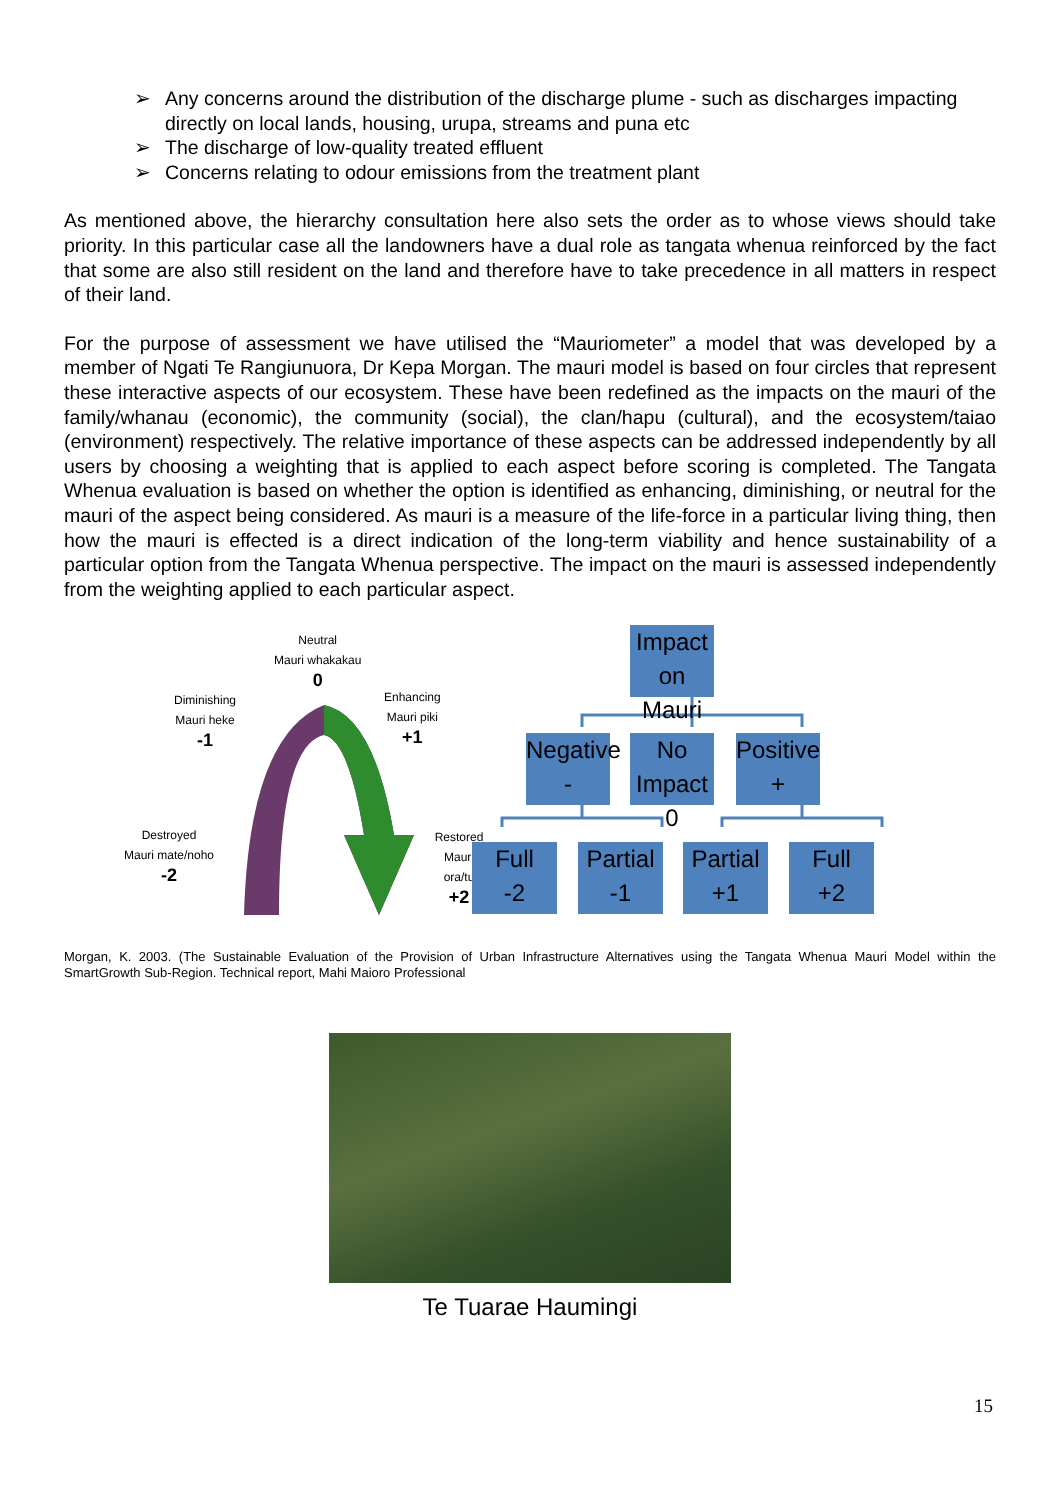➢ Any concerns around the distribution of the discharge plume - such as discharges impacting directly on local lands, housing, urupa, streams and puna etc
➢ The discharge of low-quality treated effluent
➢ Concerns relating to odour emissions from the treatment plant
As mentioned above, the hierarchy consultation here also sets the order as to whose views should take priority. In this particular case all the landowners have a dual role as tangata whenua reinforced by the fact that some are also still resident on the land and therefore have to take precedence in all matters in respect of their land.
For the purpose of assessment we have utilised the “Mauriometer” a model that was developed by a member of Ngati Te Rangiunuora, Dr Kepa Morgan. The mauri model is based on four circles that represent these interactive aspects of our ecosystem. These have been redefined as the impacts on the mauri of the family/whanau (economic), the community (social), the clan/hapu (cultural), and the ecosystem/taiao (environment) respectively. The relative importance of these aspects can be addressed independently by all users by choosing a weighting that is applied to each aspect before scoring is completed. The Tangata Whenua evaluation is based on whether the option is identified as enhancing, diminishing, or neutral for the mauri of the aspect being considered. As mauri is a measure of the life-force in a particular living thing, then how the mauri is effected is a direct indication of the long-term viability and hence sustainability of a particular option from the Tangata Whenua perspective. The impact on the mauri is assessed independently from the weighting applied to each particular aspect.
Neutral
Mauri whakakau
0
Diminishing
Mauri heke
-1
Enhancing
Mauri piki
+1
Destroyed
Mauri mate/noho
-2
Restored
Mauri ora/tu
+2
Impact on Mauri
Negative
-
No Impact
0
Positive
+
Full
-2
Partial
-1
Partial
+1
Full
+2
Morgan, K. 2003. (The Sustainable Evaluation of the Provision of Urban Infrastructure Alternatives using the Tangata Whenua Mauri Model within the SmartGrowth Sub-Region. Technical report, Mahi Maioro Professional
Te Tuarae Haumingi
15